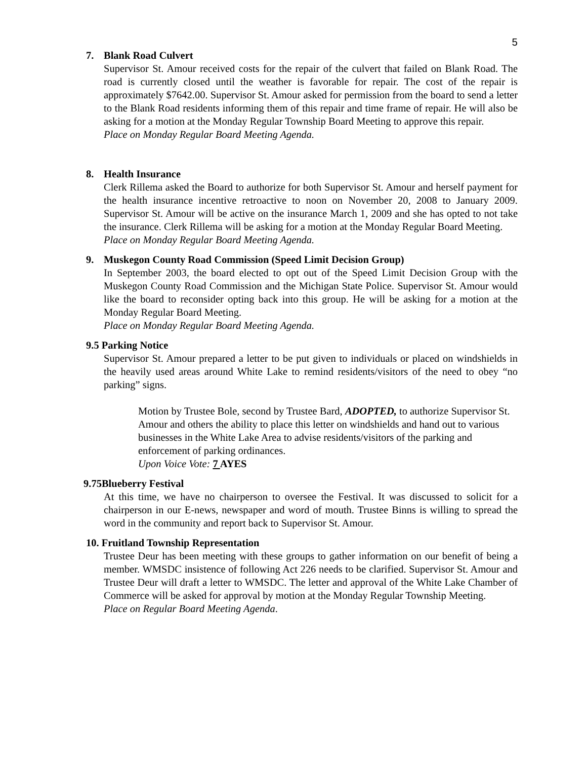5
7. Blank Road Culvert
Supervisor St. Amour received costs for the repair of the culvert that failed on Blank Road. The road is currently closed until the weather is favorable for repair. The cost of the repair is approximately $7642.00. Supervisor St. Amour asked for permission from the board to send a letter to the Blank Road residents informing them of this repair and time frame of repair. He will also be asking for a motion at the Monday Regular Township Board Meeting to approve this repair.
Place on Monday Regular Board Meeting Agenda.
8. Health Insurance
Clerk Rillema asked the Board to authorize for both Supervisor St. Amour and herself payment for the health insurance incentive retroactive to noon on November 20, 2008 to January 2009. Supervisor St. Amour will be active on the insurance March 1, 2009 and she has opted to not take the insurance. Clerk Rillema will be asking for a motion at the Monday Regular Board Meeting.
Place on Monday Regular Board Meeting Agenda.
9. Muskegon County Road Commission (Speed Limit Decision Group)
In September 2003, the board elected to opt out of the Speed Limit Decision Group with the Muskegon County Road Commission and the Michigan State Police. Supervisor St. Amour would like the board to reconsider opting back into this group. He will be asking for a motion at the Monday Regular Board Meeting.
Place on Monday Regular Board Meeting Agenda.
9.5 Parking Notice
Supervisor St. Amour prepared a letter to be put given to individuals or placed on windshields in the heavily used areas around White Lake to remind residents/visitors of the need to obey “no parking” signs.
Motion by Trustee Bole, second by Trustee Bard, ADOPTED, to authorize Supervisor St. Amour and others the ability to place this letter on windshields and hand out to various businesses in the White Lake Area to advise residents/visitors of the parking and enforcement of parking ordinances.
Upon Voice Vote: 7 AYES
9.75Blueberry Festival
At this time, we have no chairperson to oversee the Festival. It was discussed to solicit for a chairperson in our E-news, newspaper and word of mouth. Trustee Binns is willing to spread the word in the community and report back to Supervisor St. Amour.
10. Fruitland Township Representation
Trustee Deur has been meeting with these groups to gather information on our benefit of being a member. WMSDC insistence of following Act 226 needs to be clarified. Supervisor St. Amour and Trustee Deur will draft a letter to WMSDC. The letter and approval of the White Lake Chamber of Commerce will be asked for approval by motion at the Monday Regular Township Meeting.
Place on Regular Board Meeting Agenda.